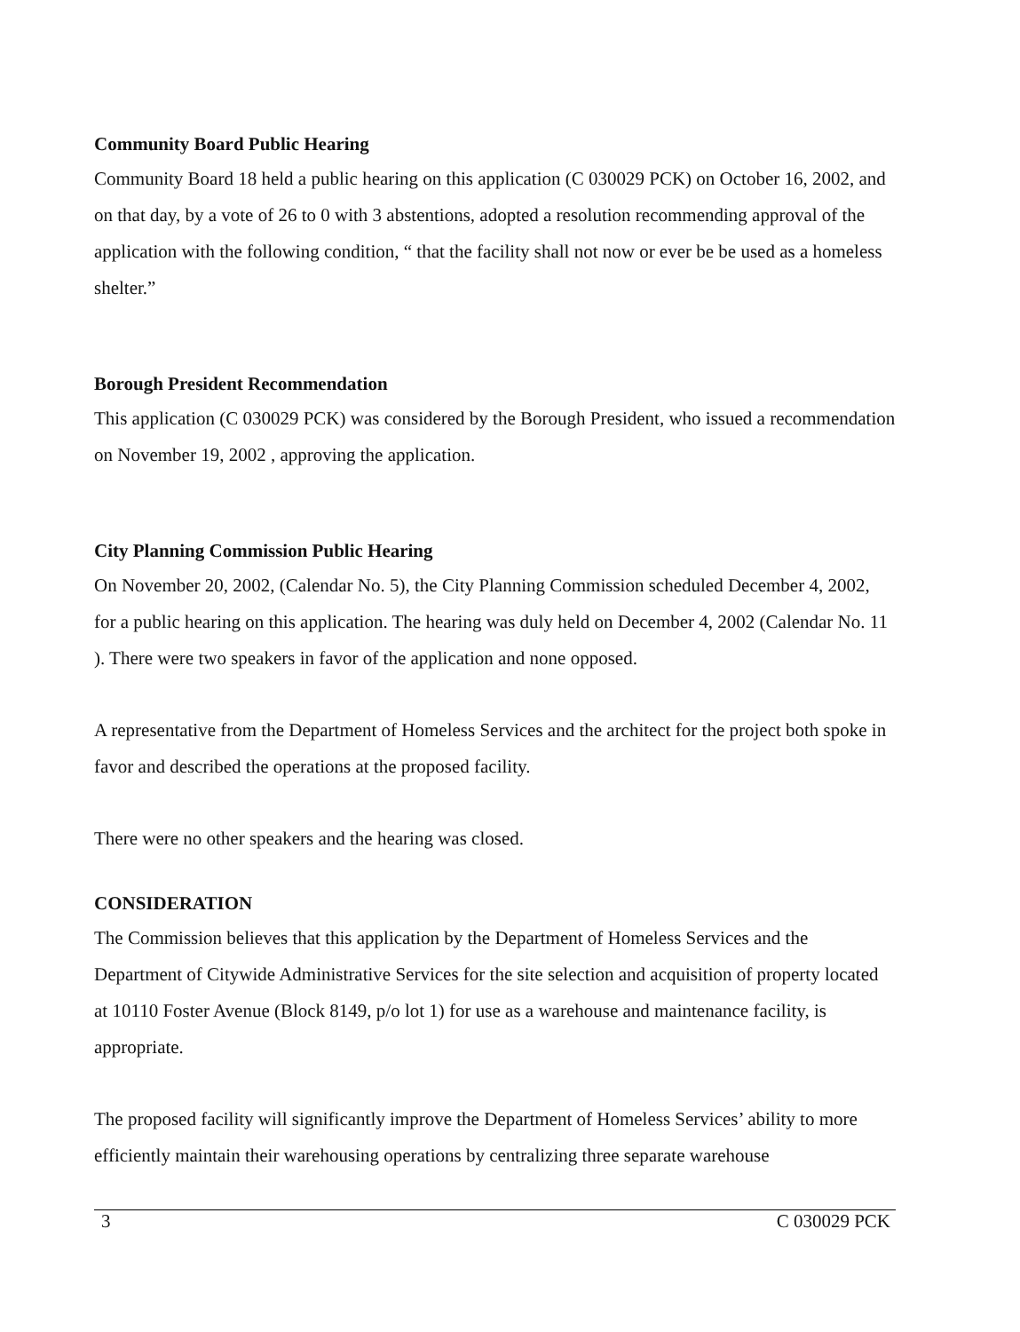Community Board Public Hearing
Community Board 18 held a public hearing on this application (C 030029 PCK) on October 16, 2002, and on that day, by a vote of 26 to 0 with 3 abstentions, adopted a resolution recommending approval of the application with the following condition, “ that the facility shall not now or ever be be used as a homeless shelter.”
Borough President Recommendation
This application (C 030029 PCK) was considered by the Borough President, who issued a recommendation on November 19, 2002 , approving the application.
City Planning Commission Public Hearing
On November 20, 2002, (Calendar No. 5), the City Planning Commission scheduled December 4, 2002, for a public hearing on this application. The hearing was duly held on December 4, 2002 (Calendar No. 11 ). There were two speakers in favor of the application and none opposed.
A representative from the Department of Homeless Services and the architect for the project both spoke in favor and described the operations at the proposed facility.
There were no other speakers and the hearing was closed.
CONSIDERATION
The Commission believes that this application by the Department of Homeless Services and the Department of Citywide Administrative Services for the site selection and acquisition of property located at 10110 Foster Avenue (Block 8149, p/o lot 1) for use as a warehouse and maintenance facility, is appropriate.
The proposed facility will significantly improve the Department of Homeless Services’ ability to more efficiently maintain their warehousing operations by centralizing three separate warehouse
3 C 030029 PCK